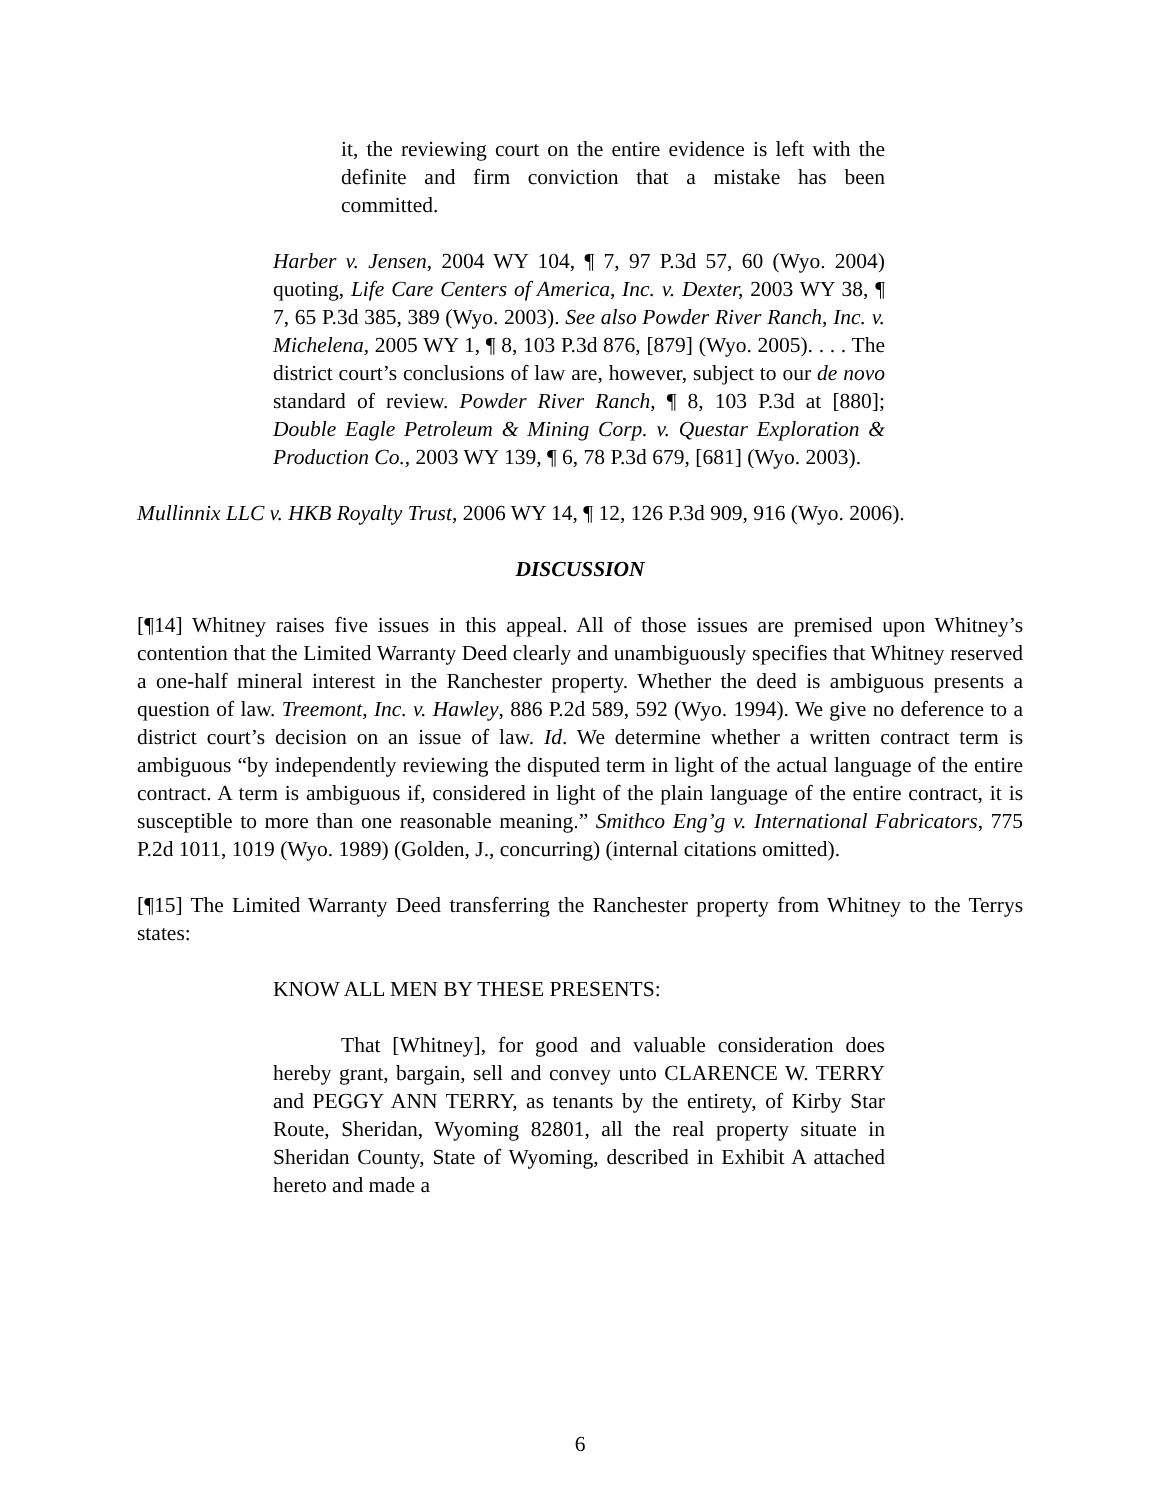it, the reviewing court on the entire evidence is left with the definite and firm conviction that a mistake has been committed.
Harber v. Jensen, 2004 WY 104, ¶ 7, 97 P.3d 57, 60 (Wyo. 2004) quoting, Life Care Centers of America, Inc. v. Dexter, 2003 WY 38, ¶ 7, 65 P.3d 385, 389 (Wyo. 2003). See also Powder River Ranch, Inc. v. Michelena, 2005 WY 1, ¶ 8, 103 P.3d 876, [879] (Wyo. 2005). . . . The district court’s conclusions of law are, however, subject to our de novo standard of review. Powder River Ranch, ¶ 8, 103 P.3d at [880]; Double Eagle Petroleum & Mining Corp. v. Questar Exploration & Production Co., 2003 WY 139, ¶ 6, 78 P.3d 679, [681] (Wyo. 2003).
Mullinnix LLC v. HKB Royalty Trust, 2006 WY 14, ¶ 12, 126 P.3d 909, 916 (Wyo. 2006).
DISCUSSION
[¶14] Whitney raises five issues in this appeal. All of those issues are premised upon Whitney’s contention that the Limited Warranty Deed clearly and unambiguously specifies that Whitney reserved a one-half mineral interest in the Ranchester property. Whether the deed is ambiguous presents a question of law. Treemont, Inc. v. Hawley, 886 P.2d 589, 592 (Wyo. 1994). We give no deference to a district court’s decision on an issue of law. Id. We determine whether a written contract term is ambiguous “by independently reviewing the disputed term in light of the actual language of the entire contract. A term is ambiguous if, considered in light of the plain language of the entire contract, it is susceptible to more than one reasonable meaning.” Smithco Eng’g v. International Fabricators, 775 P.2d 1011, 1019 (Wyo. 1989) (Golden, J., concurring) (internal citations omitted).
[¶15] The Limited Warranty Deed transferring the Ranchester property from Whitney to the Terrys states:
KNOW ALL MEN BY THESE PRESENTS:
That [Whitney], for good and valuable consideration does hereby grant, bargain, sell and convey unto CLARENCE W. TERRY and PEGGY ANN TERRY, as tenants by the entirety, of Kirby Star Route, Sheridan, Wyoming 82801, all the real property situate in Sheridan County, State of Wyoming, described in Exhibit A attached hereto and made a
6